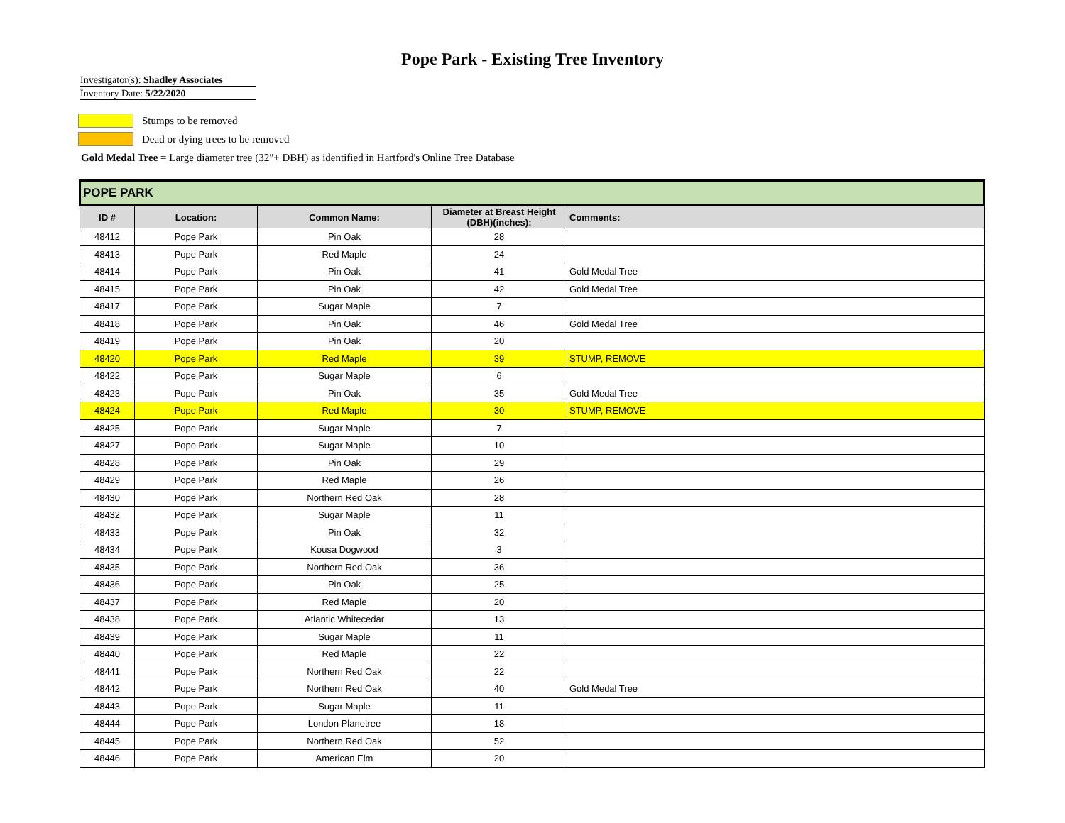Pope Park - Existing Tree Inventory
Investigator(s): Shadley Associates
Inventory Date: 5/22/2020
Stumps to be removed
Dead or dying trees to be removed
Gold Medal Tree = Large diameter tree (32"+ DBH) as identified in Hartford's Online Tree Database
| POPE PARK | | | | |
| --- | --- | --- | --- | --- |
| ID # | Location: | Common Name: | Diameter at Breast Height (DBH)(inches): | Comments: |
| 48412 | Pope Park | Pin Oak | 28 | |
| 48413 | Pope Park | Red Maple | 24 | |
| 48414 | Pope Park | Pin Oak | 41 | Gold Medal Tree |
| 48415 | Pope Park | Pin Oak | 42 | Gold Medal Tree |
| 48417 | Pope Park | Sugar Maple | 7 | |
| 48418 | Pope Park | Pin Oak | 46 | Gold Medal Tree |
| 48419 | Pope Park | Pin Oak | 20 | |
| 48420 | Pope Park | Red Maple | 39 | STUMP, REMOVE |
| 48422 | Pope Park | Sugar Maple | 6 | |
| 48423 | Pope Park | Pin Oak | 35 | Gold Medal Tree |
| 48424 | Pope Park | Red Maple | 30 | STUMP, REMOVE |
| 48425 | Pope Park | Sugar Maple | 7 | |
| 48427 | Pope Park | Sugar Maple | 10 | |
| 48428 | Pope Park | Pin Oak | 29 | |
| 48429 | Pope Park | Red Maple | 26 | |
| 48430 | Pope Park | Northern Red Oak | 28 | |
| 48432 | Pope Park | Sugar Maple | 11 | |
| 48433 | Pope Park | Pin Oak | 32 | |
| 48434 | Pope Park | Kousa Dogwood | 3 | |
| 48435 | Pope Park | Northern Red Oak | 36 | |
| 48436 | Pope Park | Pin Oak | 25 | |
| 48437 | Pope Park | Red Maple | 20 | |
| 48438 | Pope Park | Atlantic Whitecedar | 13 | |
| 48439 | Pope Park | Sugar Maple | 11 | |
| 48440 | Pope Park | Red Maple | 22 | |
| 48441 | Pope Park | Northern Red Oak | 22 | |
| 48442 | Pope Park | Northern Red Oak | 40 | Gold Medal Tree |
| 48443 | Pope Park | Sugar Maple | 11 | |
| 48444 | Pope Park | London Planetree | 18 | |
| 48445 | Pope Park | Northern Red Oak | 52 | |
| 48446 | Pope Park | American Elm | 20 | |